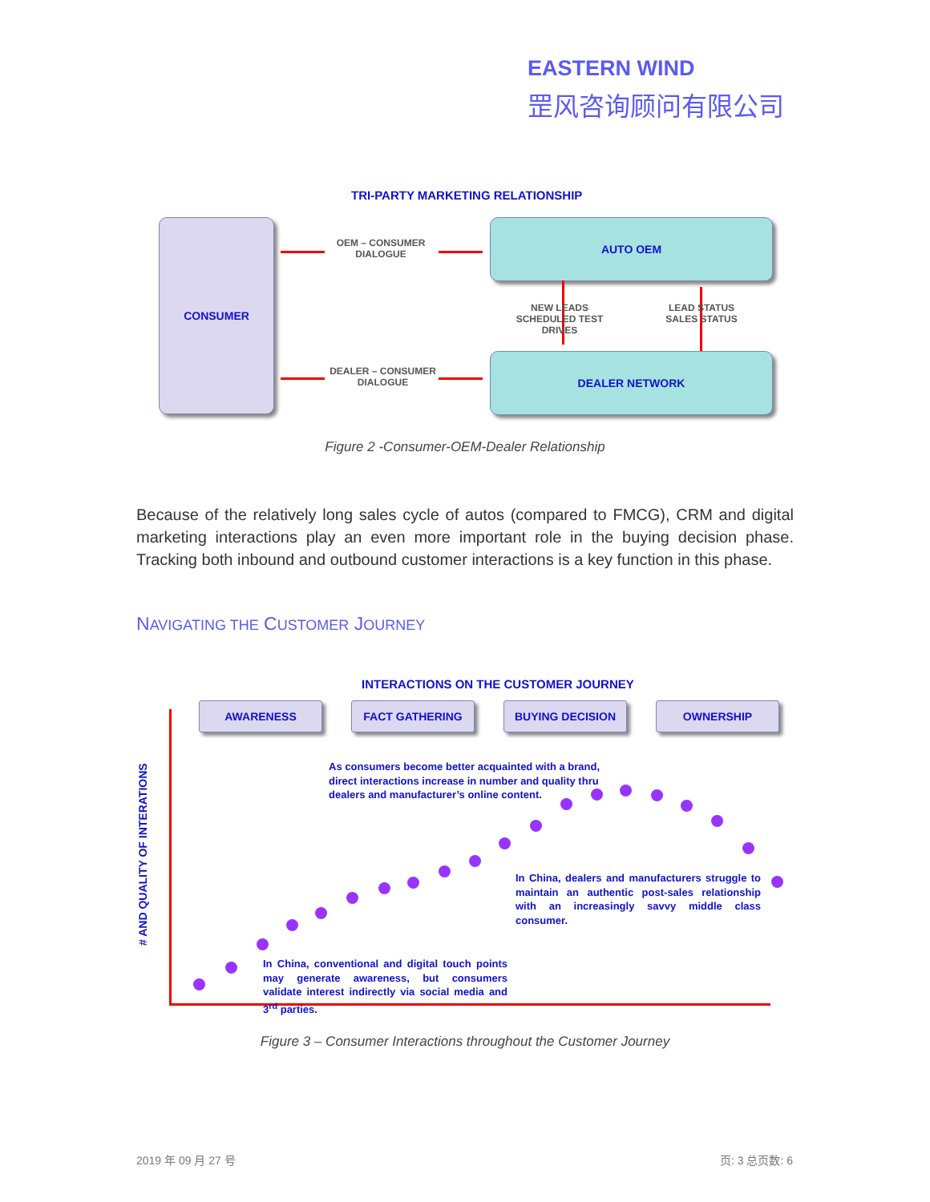EASTERN WIND
罡风咨询顾问有限公司
TRI-PARTY MARKETING RELATIONSHIP
CONSUMER AUTO OEM
DEALER NETWORK
OEM – CONSUMER
DIALOGUE
DEALER – CONSUMER
DIALOGUE
NEW LEADS
SCHEDULED TEST DRIVES
LEAD STATUS
SALES STATUS
Figure 2 -Consumer-OEM-Dealer Relationship
Because of the relatively long sales cycle of autos (compared to FMCG), CRM and digital marketing interactions play an even more important role in the buying decision phase. Tracking both inbound and outbound customer interactions is a key function in this phase.
NAVIGATING THE CUSTOMER JOURNEY
INTERACTIONS ON THE CUSTOMER JOURNEY
AWARENESS FACT GATHERING BUYING DECISION OWNERSHIP
# AND QUALITY OF INTERATIONS
As consumers become better acquainted with a brand, direct interactions increase in number and quality thru dealers and manufacturer’s online content.
In China, dealers and manufacturers struggle to maintain an authentic post-sales relationship with an increasingly savvy middle class consumer.
In China, conventional and digital touch points may generate awareness, but consumers validate interest indirectly via social media and 3<sup>rd</sup> parties.
Figure 3 – Consumer Interactions throughout the Customer Journey
2019 年 09 月 27 号 页: 3 总页数: 6